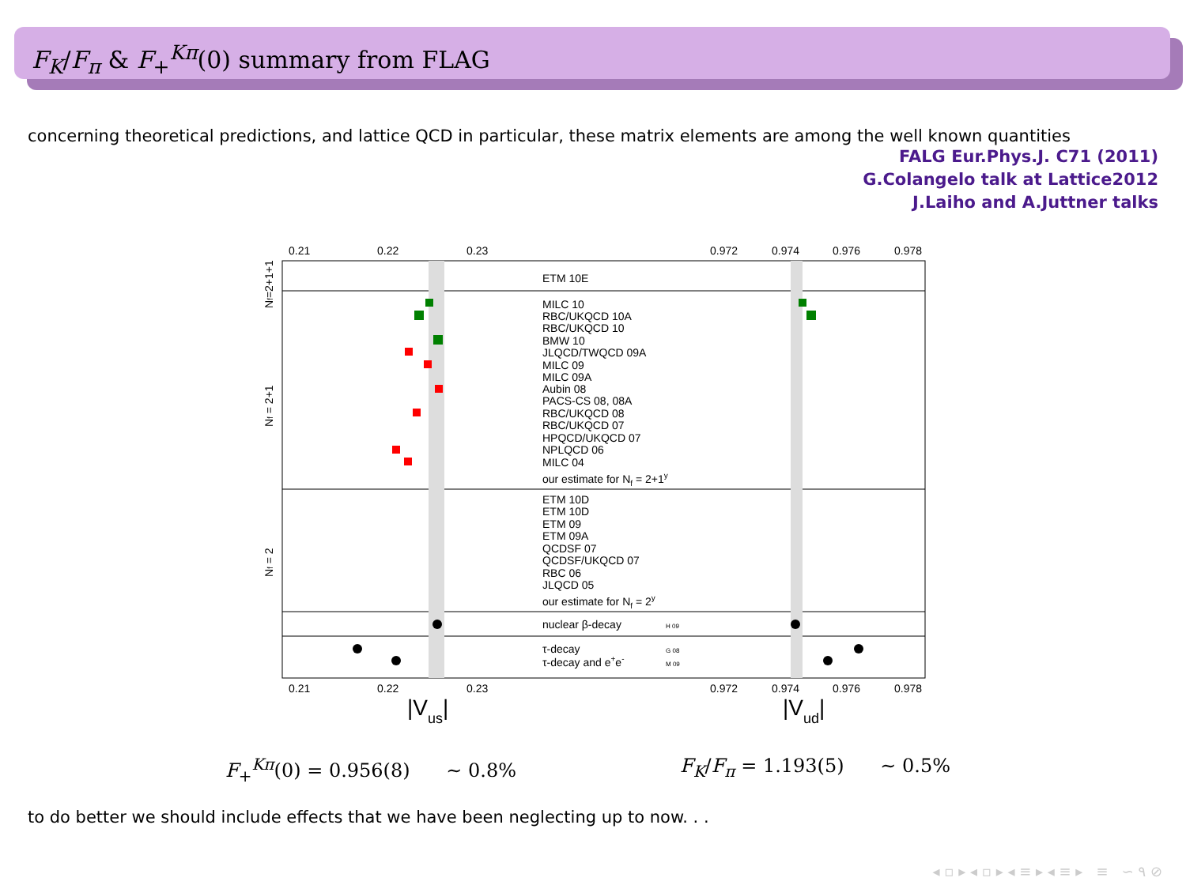F<sub>K</sub>/F<sub>π</sub> & F<sub>+</sub><sup>Kπ</sup>(0) summary from FLAG
concerning theoretical predictions, and lattice QCD in particular, these matrix elements are among the well known quantities
FALG Eur.Phys.J. C71 (2011)
G.Colangelo talk at Lattice2012
J.Laiho and A.Juttner talks
0.21
0.22
0.23
0.972
0.974
0.976
0.978
0.21
0.22
0.23
0.972
0.974
0.976
0.978
ETM 10E
MILC 10
RBC/UKQCD 10A
RBC/UKQCD 10
BMW 10
JLQCD/TWQCD 09A
MILC 09
MILC 09A
Aubin 08
PACS-CS 08, 08A
RBC/UKQCD 08
RBC/UKQCD 07
HPQCD/UKQCD 07
NPLQCD 06
MILC 04
our estimate for Nf = 2+1y
ETM 10D
ETM 10D
ETM 09
ETM 09A
QCDSF 07
QCDSF/UKQCD 07
RBC 06
JLQCD 05
our estimate for Nf = 2y
nuclear β-decay
H 09
τ-decay
G 08
τ-decay and e+e-
M 09
Nf=2+1+1
Nf = 2+1
Nf = 2
|Vus|
|Vud|
F<sub>+</sub><sup>Kπ</sup>(0) = 0.956(8) ∼ 0.8% F<sub>K</sub>/F<sub>π</sub> = 1.193(5) ∼ 0.5%
to do better we should include effects that we have been neglecting up to now. . .
◂ ▫ ▸ ◂ ▫ ▸ ◂ ≡ ▸ ◂ ≡ ▸ ≡ ∽ ۹ ⊘